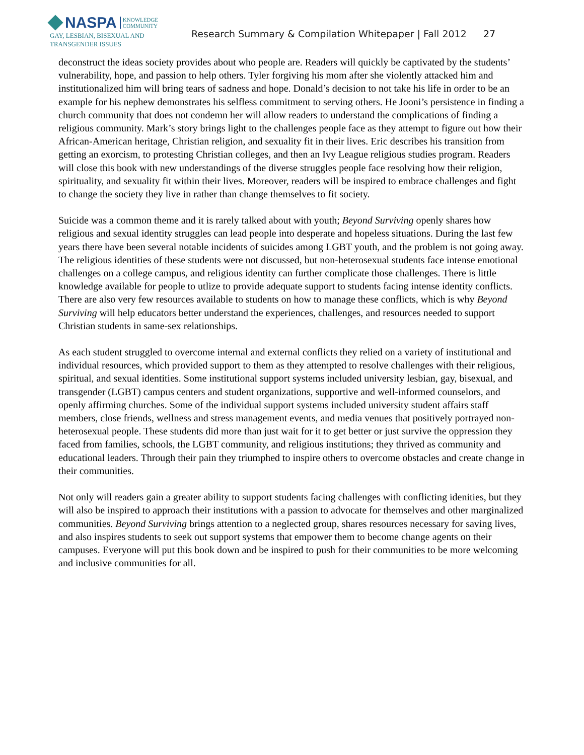NASPA KNOWLEDGE
COMMUNITY
GAY, LESBIAN, BISEXUAL AND
TRANSGENDER ISSUES
Research Summary & Compilation Whitepaper | Fall 2012
27
deconstruct the ideas society provides about who people are. Readers will quickly be captivated by the students’ vulnerability, hope, and passion to help others. Tyler forgiving his mom after she violently attacked him and institutionalized him will bring tears of sadness and hope. Donald’s decision to not take his life in order to be an example for his nephew demonstrates his selfless commitment to serving others. He Jooni’s persistence in finding a church community that does not condemn her will allow readers to understand the complications of finding a religious community. Mark’s story brings light to the challenges people face as they attempt to figure out how their African-American heritage, Christian religion, and sexuality fit in their lives. Eric describes his transition from getting an exorcism, to protesting Christian colleges, and then an Ivy League religious studies program. Readers will close this book with new understandings of the diverse struggles people face resolving how their religion, spirituality, and sexuality fit within their lives. Moreover, readers will be inspired to embrace challenges and fight to change the society they live in rather than change themselves to fit society.
Suicide was a common theme and it is rarely talked about with youth; Beyond Surviving openly shares how religious and sexual identity struggles can lead people into desperate and hopeless situations. During the last few years there have been several notable incidents of suicides among LGBT youth, and the problem is not going away. The religious identities of these students were not discussed, but non-heterosexual students face intense emotional challenges on a college campus, and religious identity can further complicate those challenges. There is little knowledge available for people to utlize to provide adequate support to students facing intense identity conflicts. There are also very few resources available to students on how to manage these conflicts, which is why Beyond Surviving will help educators better understand the experiences, challenges, and resources needed to support Christian students in same-sex relationships.
As each student struggled to overcome internal and external conflicts they relied on a variety of institutional and individual resources, which provided support to them as they attempted to resolve challenges with their religious, spiritual, and sexual identities. Some institutional support systems included university lesbian, gay, bisexual, and transgender (LGBT) campus centers and student organizations, supportive and well-informed counselors, and openly affirming churches. Some of the individual support systems included university student affairs staff members, close friends, wellness and stress management events, and media venues that positively portrayed non-heterosexual people. These students did more than just wait for it to get better or just survive the oppression they faced from families, schools, the LGBT community, and religious institutions; they thrived as community and educational leaders. Through their pain they triumphed to inspire others to overcome obstacles and create change in their communities.
Not only will readers gain a greater ability to support students facing challenges with conflicting idenities, but they will also be inspired to approach their institutions with a passion to advocate for themselves and other marginalized communities. Beyond Surviving brings attention to a neglected group, shares resources necessary for saving lives, and also inspires students to seek out support systems that empower them to become change agents on their campuses. Everyone will put this book down and be inspired to push for their communities to be more welcoming and inclusive communities for all.